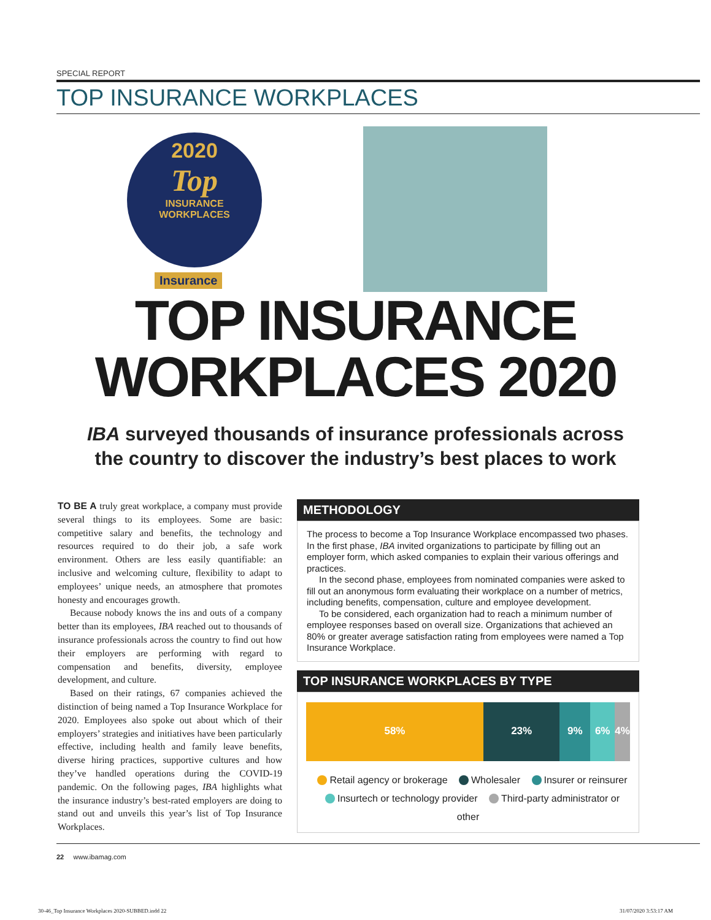SPECIAL REPORT
TOP INSURANCE WORKPLACES
2020
Top
INSURANCE
WORKPLACES
Insurance
TOP INSURANCE
WORKPLACES 2020
IBA surveyed thousands of insurance professionals across
the country to discover the industry’s best places to work
TO BE A truly great workplace, a company must provide several things to its employees. Some are basic: competitive salary and benefits, the technology and resources required to do their job, a safe work environment. Others are less easily quantifiable: an inclusive and welcoming culture, flexibility to adapt to employees’ unique needs, an atmosphere that promotes honesty and encourages growth.
Because nobody knows the ins and outs of a company better than its employees, IBA reached out to thousands of insurance professionals across the country to find out how their employers are performing with regard to compensation and benefits, diversity, employee development, and culture.
Based on their ratings, 67 companies achieved the distinction of being named a Top Insurance Workplace for 2020. Employees also spoke out about which of their employers’ strategies and initiatives have been particularly effective, including health and family leave benefits, diverse hiring practices, supportive cultures and how they’ve handled operations during the COVID-19 pandemic. On the following pages, IBA highlights what the insurance industry’s best-rated employers are doing to stand out and unveils this year’s list of Top Insurance Workplaces.
METHODOLOGY
The process to become a Top Insurance Workplace encompassed two phases. In the first phase, IBA invited organizations to participate by filling out an employer form, which asked companies to explain their various offerings and practices.
In the second phase, employees from nominated companies were asked to fill out an anonymous form evaluating their workplace on a number of metrics, including benefits, compensation, culture and employee development.
To be considered, each organization had to reach a minimum number of employee responses based on overall size. Organizations that achieved an 80% or greater average satisfaction rating from employees were named a Top Insurance Workplace.
TOP INSURANCE WORKPLACES BY TYPE
58% 23% 9% 6% 4%
Retail agency or brokerage Wholesaler Insurer or reinsurer
Insurtech or technology provider Third-party administrator or other
22 www.ibamag.com
30-46_Top Insurance Workplaces 2020-SUBBED.indd 22 31/07/2020 3:53:17 AM